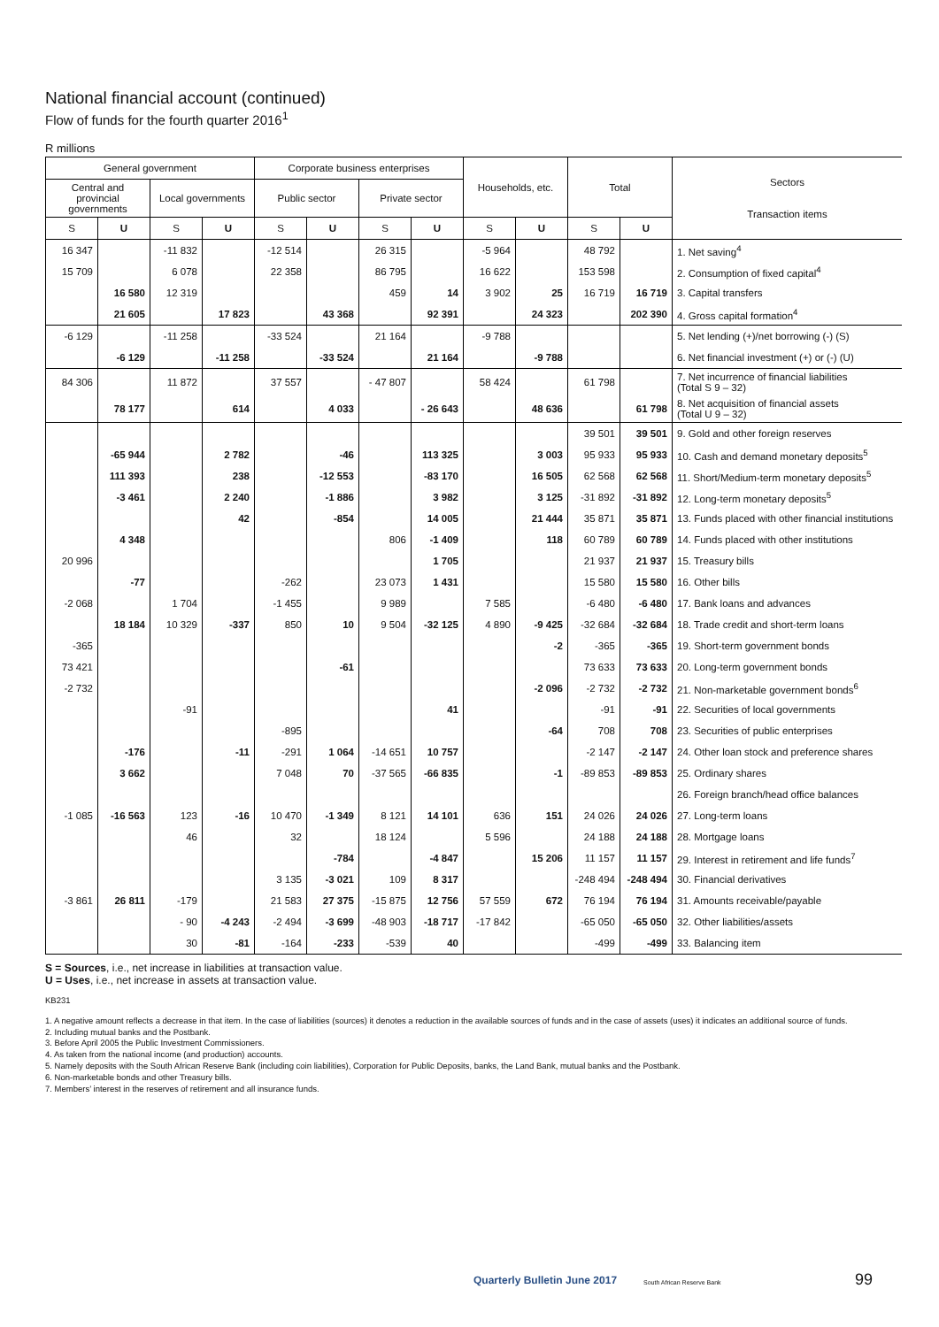National financial account (continued)
Flow of funds for the fourth quarter 2016<sup>1</sup>
R millions
| General government | | | | Corporate business enterprises | | | | Households, etc. | | Total | | Sectors Transaction items |
| --- | --- | --- | --- | --- | --- | --- | --- | --- | --- | --- | --- | --- |
| Central and provincial governments | | Local governments | | Public sector | | Private sector | | | | | | |
| S | U | S | U | S | U | S | U | S | U | S | U | |
| 16 347 | | -11 832 | | -12 514 | | 26 315 | | -5 964 | | 48 792 | | 1. Net saving<sup>4</sup> |
| 15 709 | | 6 078 | | 22 358 | | 86 795 | | 16 622 | | 153 598 | | 2. Consumption of fixed capital<sup>4</sup> |
| | 16 580 | 12 319 | | | | 459 | 14 | 3 902 | 25 | 16 719 | 16 719 | 3. Capital transfers |
| | 21 605 | | 17 823 | | 43 368 | | 92 391 | | 24 323 | | 202 390 | 4. Gross capital formation<sup>4</sup> |
| -6 129 | | -11 258 | | -33 524 | | 21 164 | | -9 788 | | | | 5. Net lending (+)/net borrowing (-) (S) |
| | -6 129 | | -11 258 | | -33 524 | | 21 164 | | -9 788 | | | 6. Net financial investment (+) or (-) (U) |
| 84 306 | | 11 872 | | 37 557 | | - 47 807 | | 58 424 | | 61 798 | | 7. Net incurrence of financial liabilities (Total S 9 – 32) |
| | 78 177 | | 614 | | 4 033 | | - 26 643 | | 48 636 | | 61 798 | 8. Net acquisition of financial assets (Total U 9 – 32) |
| | | | | | | | | | | 39 501 | 39 501 | 9. Gold and other foreign reserves |
| | -65 944 | | 2 782 | | -46 | | 113 325 | | 3 003 | 95 933 | 95 933 | 10. Cash and demand monetary deposits<sup>5</sup> |
| | 111 393 | | 238 | | -12 553 | | -83 170 | | 16 505 | 62 568 | 62 568 | 11. Short/Medium-term monetary deposits<sup>5</sup> |
| | -3 461 | | 2 240 | | -1 886 | | 3 982 | | 3 125 | -31 892 | -31 892 | 12. Long-term monetary deposits<sup>5</sup> |
| | | | 42 | | -854 | | 14 005 | | 21 444 | 35 871 | 35 871 | 13. Funds placed with other financial institutions |
| | 4 348 | | | | | 806 | -1 409 | | 118 | 60 789 | 60 789 | 14. Funds placed with other institutions |
| 20 996 | | | | | | | 1 705 | | | 21 937 | 21 937 | 15. Treasury bills |
| | -77 | | | -262 | | 23 073 | 1 431 | | | 15 580 | 15 580 | 16. Other bills |
| -2 068 | | 1 704 | | -1 455 | | 9 989 | | 7 585 | | -6 480 | -6 480 | 17. Bank loans and advances |
| | 18 184 | 10 329 | -337 | 850 | 10 | 9 504 | -32 125 | 4 890 | -9 425 | -32 684 | -32 684 | 18. Trade credit and short-term loans |
| -365 | | | | | | | | | -2 | -365 | -365 | 19. Short-term government bonds |
| 73 421 | | | | | -61 | | | | | 73 633 | 73 633 | 20. Long-term government bonds |
| -2 732 | | | | | | | | | -2 096 | -2 732 | -2 732 | 21. Non-marketable government bonds<sup>6</sup> |
| | | -91 | | | | | 41 | | | -91 | -91 | 22. Securities of local governments |
| | | | | -895 | | | | | -64 | 708 | 708 | 23. Securities of public enterprises |
| | -176 | | -11 | -291 | 1 064 | -14 651 | 10 757 | | | -2 147 | -2 147 | 24. Other loan stock and preference shares |
| | 3 662 | | | 7 048 | 70 | -37 565 | -66 835 | | -1 | -89 853 | -89 853 | 25. Ordinary shares |
| | | | | | | | | | | | | 26. Foreign branch/head office balances |
| -1 085 | -16 563 | 123 | -16 | 10 470 | -1 349 | 8 121 | 14 101 | 636 | 151 | 24 026 | 24 026 | 27. Long-term loans |
| | | 46 | | 32 | | 18 124 | | 5 596 | | 24 188 | 24 188 | 28. Mortgage loans |
| | | | | | -784 | | -4 847 | | 15 206 | 11 157 | 11 157 | 29. Interest in retirement and life funds<sup>7</sup> |
| | | | | 3 135 | -3 021 | 109 | 8 317 | | | -248 494 | -248 494 | 30. Financial derivatives |
| -3 861 | 26 811 | -179 | | 21 583 | 27 375 | -15 875 | 12 756 | 57 559 | 672 | 76 194 | 76 194 | 31. Amounts receivable/payable |
| | | - 90 | -4 243 | -2 494 | -3 699 | -48 903 | -18 717 | -17 842 | | -65 050 | -65 050 | 32. Other liabilities/assets |
| | | 30 | -81 | -164 | -233 | -539 | 40 | | | -499 | -499 | 33. Balancing item |
S = Sources, i.e., net increase in liabilities at transaction value.
U = Uses, i.e., net increase in assets at transaction value.
KB231
1. A negative amount reflects a decrease in that item. In the case of liabilities (sources) it denotes a reduction in the available sources of funds and in the case of assets (uses) it indicates an additional source of funds.
2. Including mutual banks and the Postbank.
3. Before April 2005 the Public Investment Commissioners.
4. As taken from the national income (and production) accounts.
5. Namely deposits with the South African Reserve Bank (including coin liabilities), Corporation for Public Deposits, banks, the Land Bank, mutual banks and the Postbank.
6. Non-marketable bonds and other Treasury bills.
7. Members’ interest in the reserves of retirement and all insurance funds.
Quarterly Bulletin June 2017 South African Reserve Bank 99